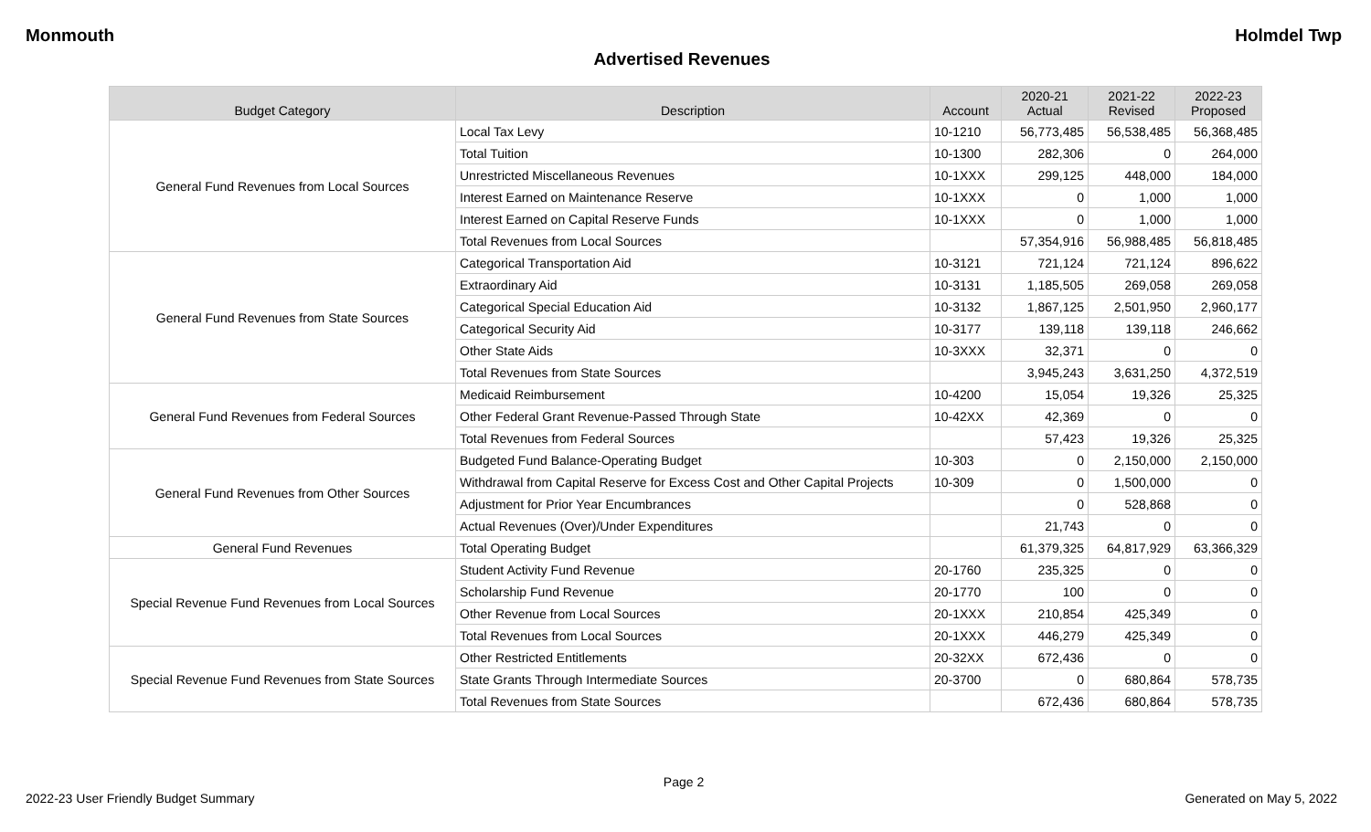Monmouth Holmdel Twp
Advertised Revenues
| Budget Category | Description | Account | 2020-21 Actual | 2021-22 Revised | 2022-23 Proposed |
| --- | --- | --- | --- | --- | --- |
| General Fund Revenues from Local Sources | Local Tax Levy | 10-1210 | 56,773,485 | 56,538,485 | 56,368,485 |
| | Total Tuition | 10-1300 | 282,306 | 0 | 264,000 |
| | Unrestricted Miscellaneous Revenues | 10-1XXX | 299,125 | 448,000 | 184,000 |
| | Interest Earned on Maintenance Reserve | 10-1XXX | 0 | 1,000 | 1,000 |
| | Interest Earned on Capital Reserve Funds | 10-1XXX | 0 | 1,000 | 1,000 |
| | Total Revenues from Local Sources | | 57,354,916 | 56,988,485 | 56,818,485 |
| General Fund Revenues from State Sources | Categorical Transportation Aid | 10-3121 | 721,124 | 721,124 | 896,622 |
| | Extraordinary Aid | 10-3131 | 1,185,505 | 269,058 | 269,058 |
| | Categorical Special Education Aid | 10-3132 | 1,867,125 | 2,501,950 | 2,960,177 |
| | Categorical Security Aid | 10-3177 | 139,118 | 139,118 | 246,662 |
| | Other State Aids | 10-3XXX | 32,371 | 0 | 0 |
| | Total Revenues from State Sources | | 3,945,243 | 3,631,250 | 4,372,519 |
| General Fund Revenues from Federal Sources | Medicaid Reimbursement | 10-4200 | 15,054 | 19,326 | 25,325 |
| | Other Federal Grant Revenue-Passed Through State | 10-42XX | 42,369 | 0 | 0 |
| | Total Revenues from Federal Sources | | 57,423 | 19,326 | 25,325 |
| General Fund Revenues from Other Sources | Budgeted Fund Balance-Operating Budget | 10-303 | 0 | 2,150,000 | 2,150,000 |
| | Withdrawal from Capital Reserve for Excess Cost and Other Capital Projects | 10-309 | 0 | 1,500,000 | 0 |
| | Adjustment for Prior Year Encumbrances | | 0 | 528,868 | 0 |
| | Actual Revenues (Over)/Under Expenditures | | 21,743 | 0 | 0 |
| General Fund Revenues | Total Operating Budget | | 61,379,325 | 64,817,929 | 63,366,329 |
| Special Revenue Fund Revenues from Local Sources | Student Activity Fund Revenue | 20-1760 | 235,325 | 0 | 0 |
| | Scholarship Fund Revenue | 20-1770 | 100 | 0 | 0 |
| | Other Revenue from Local Sources | 20-1XXX | 210,854 | 425,349 | 0 |
| | Total Revenues from Local Sources | 20-1XXX | 446,279 | 425,349 | 0 |
| Special Revenue Fund Revenues from State Sources | Other Restricted Entitlements | 20-32XX | 672,436 | 0 | 0 |
| | State Grants Through Intermediate Sources | 20-3700 | 0 | 680,864 | 578,735 |
| | Total Revenues from State Sources | | 672,436 | 680,864 | 578,735 |
Page 2
2022-23 User Friendly Budget Summary Generated on May 5, 2022